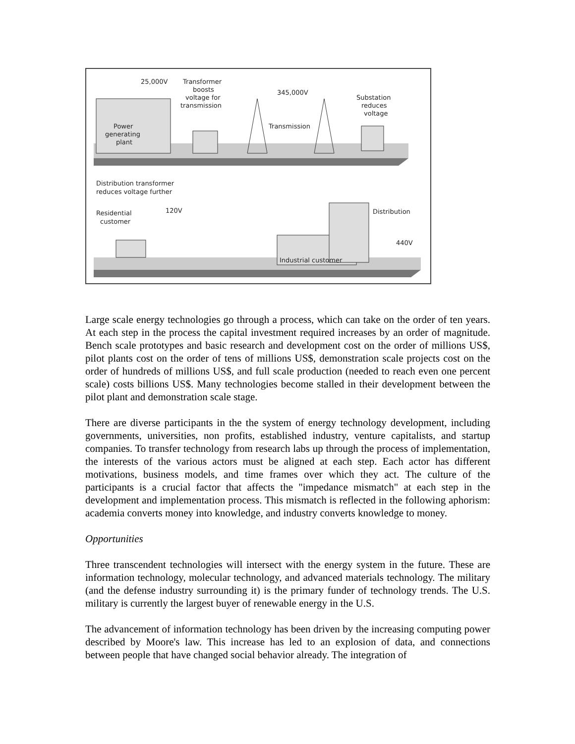25,000V
Transformer
boosts
voltage for
transmission
345,000V
Substation
reduces
voltage
Power
generating
plant
Transmission
Distribution transformer
reduces voltage further
Residential
customer
120V
Distribution
440V
Industrial customer
Large scale energy technologies go through a process, which can take on the order of ten years. At each step in the process the capital investment required increases by an order of magnitude. Bench scale prototypes and basic research and development cost on the order of millions US$, pilot plants cost on the order of tens of millions US$, demonstration scale projects cost on the order of hundreds of millions US$, and full scale production (needed to reach even one percent scale) costs billions US$. Many technologies become stalled in their development between the pilot plant and demonstration scale stage.
There are diverse participants in the the system of energy technology development, including governments, universities, non profits, established industry, venture capitalists, and startup companies. To transfer technology from research labs up through the process of implementation, the interests of the various actors must be aligned at each step. Each actor has different motivations, business models, and time frames over which they act. The culture of the participants is a crucial factor that affects the "impedance mismatch" at each step in the development and implementation process. This mismatch is reflected in the following aphorism: academia converts money into knowledge, and industry converts knowledge to money.
Opportunities
Three transcendent technologies will intersect with the energy system in the future. These are information technology, molecular technology, and advanced materials technology. The military (and the defense industry surrounding it) is the primary funder of technology trends. The U.S. military is currently the largest buyer of renewable energy in the U.S.
The advancement of information technology has been driven by the increasing computing power described by Moore's law. This increase has led to an explosion of data, and connections between people that have changed social behavior already. The integration of